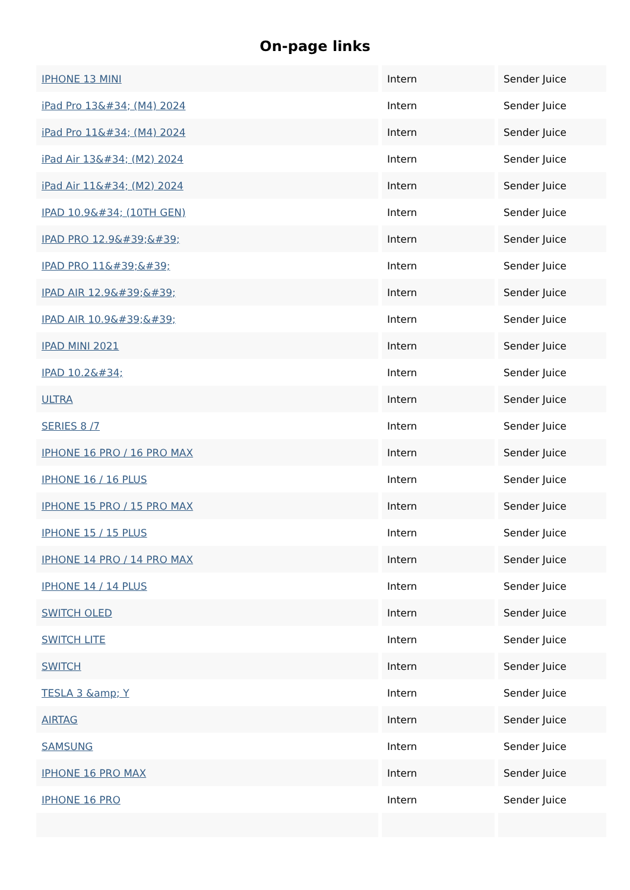On-page links
| IPHONE 13 MINI | Intern | Sender Juice |
| iPad Pro 13&#34; (M4) 2024 | Intern | Sender Juice |
| iPad Pro 11&#34; (M4) 2024 | Intern | Sender Juice |
| iPad Air 13&#34; (M2) 2024 | Intern | Sender Juice |
| iPad Air 11&#34; (M2) 2024 | Intern | Sender Juice |
| IPAD 10.9&#34; (10TH GEN) | Intern | Sender Juice |
| IPAD PRO 12.9&#39;&#39; | Intern | Sender Juice |
| IPAD PRO 11&#39;&#39; | Intern | Sender Juice |
| IPAD AIR 12.9&#39;&#39; | Intern | Sender Juice |
| IPAD AIR 10.9&#39;&#39; | Intern | Sender Juice |
| IPAD MINI 2021 | Intern | Sender Juice |
| IPAD 10.2&#34; | Intern | Sender Juice |
| ULTRA | Intern | Sender Juice |
| SERIES 8 /7 | Intern | Sender Juice |
| IPHONE 16 PRO / 16 PRO MAX | Intern | Sender Juice |
| IPHONE 16 / 16 PLUS | Intern | Sender Juice |
| IPHONE 15 PRO / 15 PRO MAX | Intern | Sender Juice |
| IPHONE 15 / 15 PLUS | Intern | Sender Juice |
| IPHONE 14 PRO / 14 PRO MAX | Intern | Sender Juice |
| IPHONE 14 / 14 PLUS | Intern | Sender Juice |
| SWITCH OLED | Intern | Sender Juice |
| SWITCH LITE | Intern | Sender Juice |
| SWITCH | Intern | Sender Juice |
| TESLA 3 &amp; Y | Intern | Sender Juice |
| AIRTAG | Intern | Sender Juice |
| SAMSUNG | Intern | Sender Juice |
| IPHONE 16 PRO MAX | Intern | Sender Juice |
| IPHONE 16 PRO | Intern | Sender Juice |